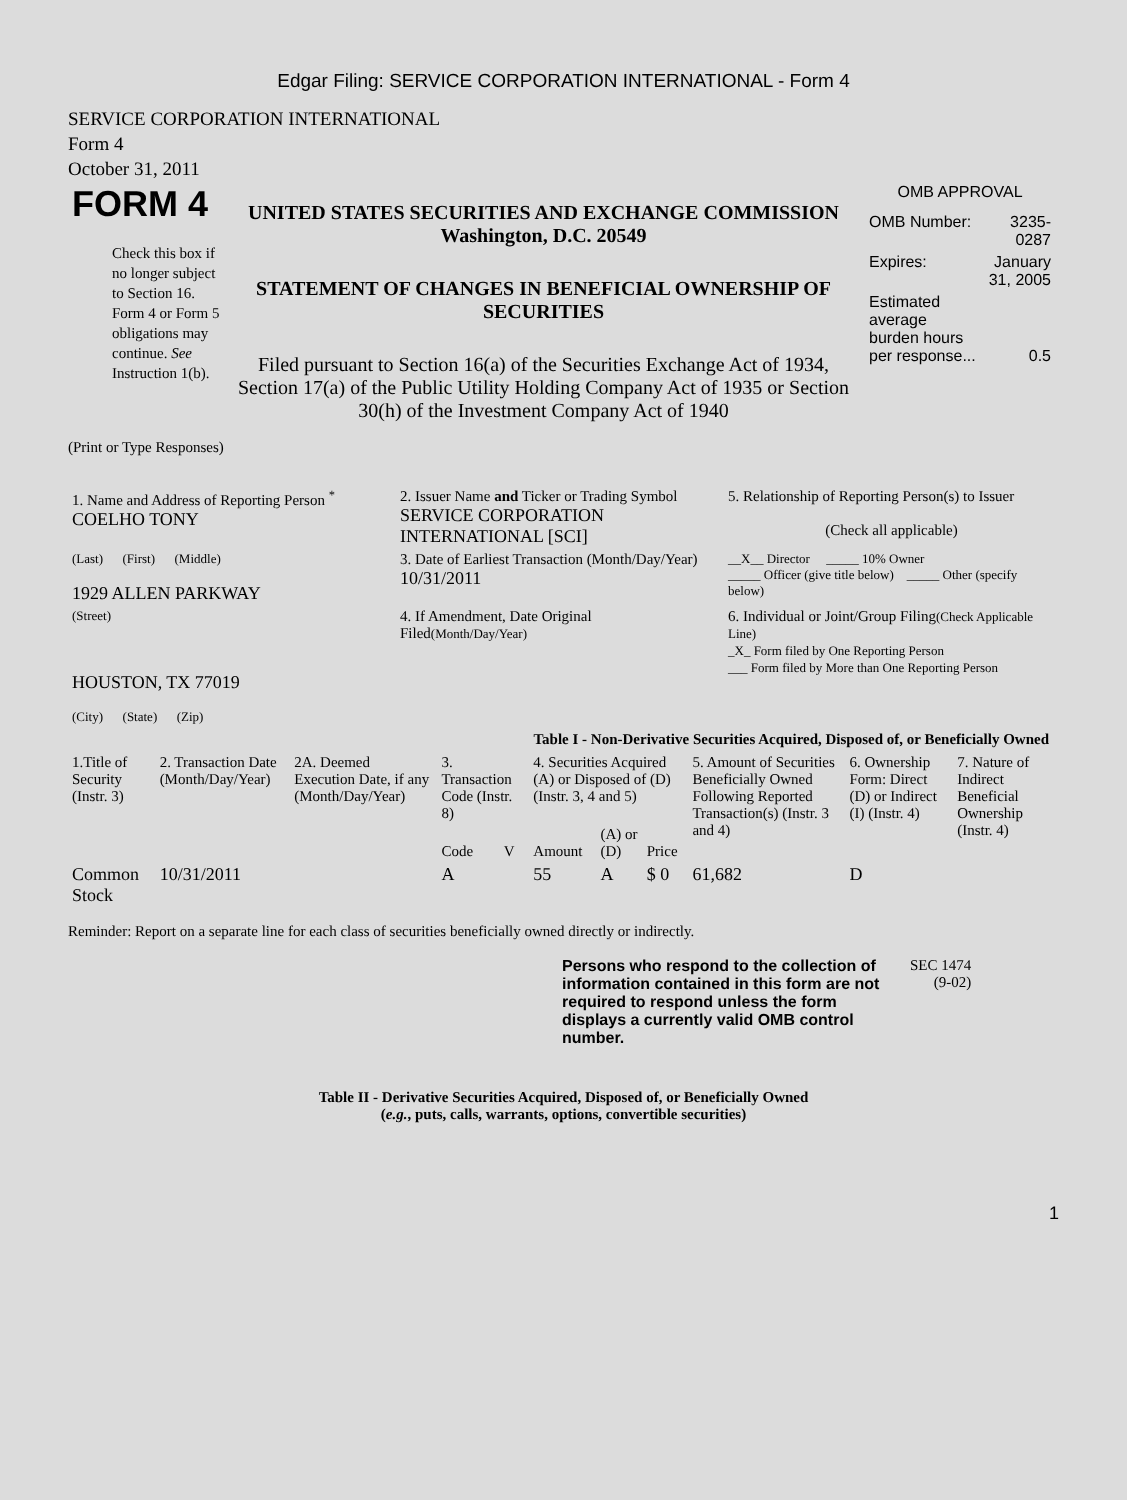Edgar Filing: SERVICE CORPORATION INTERNATIONAL - Form 4
SERVICE CORPORATION INTERNATIONAL
Form 4
October 31, 2011
| FORM 4 Check this box if no longer subject to Section 16. Form 4 or Form 5 obligations may continue. See Instruction 1(b). | UNITED STATES SECURITIES AND EXCHANGE COMMISSION Washington, D.C. 20549 STATEMENT OF CHANGES IN BENEFICIAL OWNERSHIP OF SECURITIES Filed pursuant to Section 16(a) of the Securities Exchange Act of 1934, Section 17(a) of the Public Utility Holding Company Act of 1935 or Section 30(h) of the Investment Company Act of 1940 | OMB APPROVAL / OMB Number: / 3235-0287 / / Expires: / January 31, 2005 / / Estimated average burden hours per response... / 0.5 / |
(Print or Type Responses)
| 1. Name and Address of Reporting Person <sup>*</sup> COELHO TONY | 2. Issuer Name and Ticker or Trading Symbol SERVICE CORPORATION INTERNATIONAL [SCI] | 5. Relationship of Reporting Person(s) to Issuer (Check all applicable) |
| (Last) (First) (Middle) 1929 ALLEN PARKWAY | 3. Date of Earliest Transaction (Month/Day/Year) 10/31/2011 | __X__ Director _____ 10% Owner _____ Officer (give title below) _____ Other (specify below) |
| (Street) HOUSTON, TX 77019 (City) (State) (Zip) | 4. If Amendment, Date Original Filed (Month/Day/Year) | 6. Individual or Joint/Group Filing (Check Applicable Line) _X_ Form filed by One Reporting Person ___ Form filed by More than One Reporting Person |
Table I - Non-Derivative Securities Acquired, Disposed of, or Beneficially Owned
| 1.Title of Security (Instr. 3) | 2. Transaction Date (Month/Day/Year) | 2A. Deemed Execution Date, if any (Month/Day/Year) | 3. Transaction Code (Instr. 8) | | 4. Securities Acquired (A) or Disposed of (D) (Instr. 3, 4 and 5) | | | 5. Amount of Securities Beneficially Owned Following Reported Transaction(s) (Instr. 3 and 4) | 6. Ownership Form: Direct (D) or Indirect (I) (Instr. 4) | 7. Nature of Indirect Beneficial Ownership (Instr. 4) |
| --- | --- | --- | --- | --- | --- | --- | --- | --- | --- | --- |
| | | | Code | V | Amount | (A) or (D) | Price | | | |
| Common Stock | 10/31/2011 | | A | | 55 | A | $ 0 | 61,682 | D | |
Reminder: Report on a separate line for each class of securities beneficially owned directly or indirectly.
| Persons who respond to the collection of information contained in this form are not required to respond unless the form displays a currently valid OMB control number. | SEC 1474 (9-02) |
Table II - Derivative Securities Acquired, Disposed of, or Beneficially Owned
(e.g., puts, calls, warrants, options, convertible securities)
1